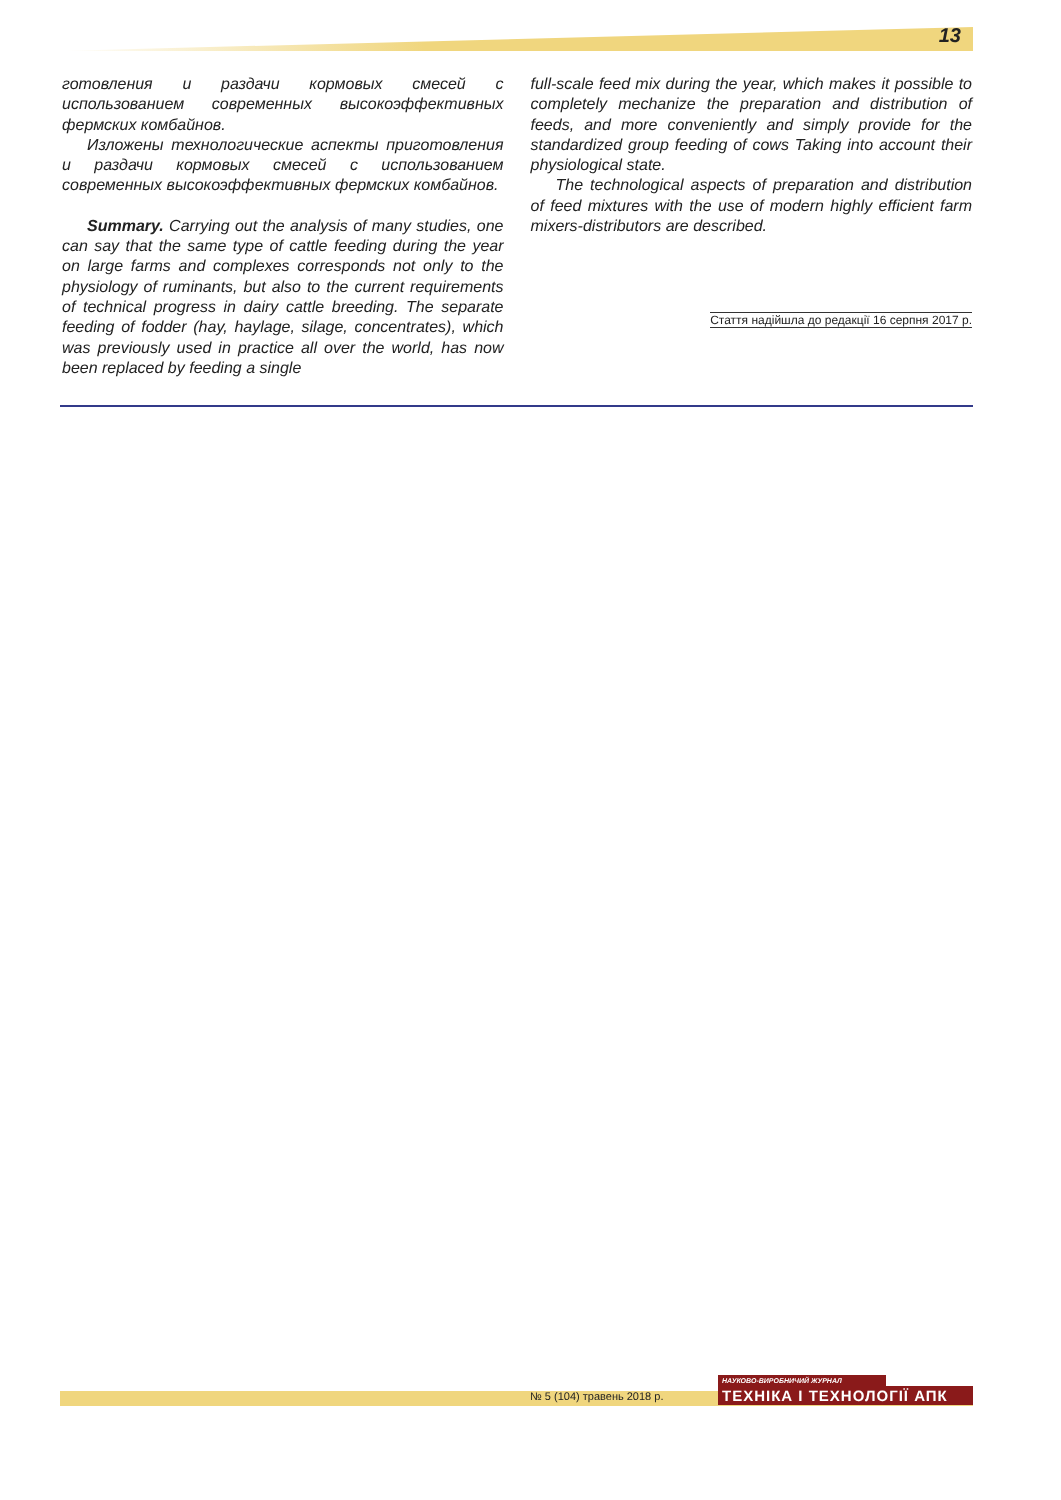13
готовления и раздачи кормовых смесей с использованием современных высокоэффективных фермских комбайнов.
Изложены технологические аспекты приготовления и раздачи кормовых смесей с использованием современных высокоэффективных фермских комбайнов.
Summary. Carrying out the analysis of many studies, one can say that the same type of cattle feeding during the year on large farms and complexes corresponds not only to the physiology of ruminants, but also to the current requirements of technical progress in dairy cattle breeding. The separate feeding of fodder (hay, haylage, silage, concentrates), which was previously used in practice all over the world, has now been replaced by feeding a single
full-scale feed mix during the year, which makes it possible to completely mechanize the preparation and distribution of feeds, and more conveniently and simply provide for the standardized group feeding of cows Taking into account their physiological state.
The technological aspects of preparation and distribution of feed mixtures with the use of modern highly efficient farm mixers-distributors are described.
Стаття надійшла до редакції 16 серпня 2017 р.
№ 5 (104) травень 2018 р.
НАУКОВО-ВИРОБНИЧИЙ ЖУРНАЛ
ТЕХНІКА І ТЕХНОЛОГІЇ АПК